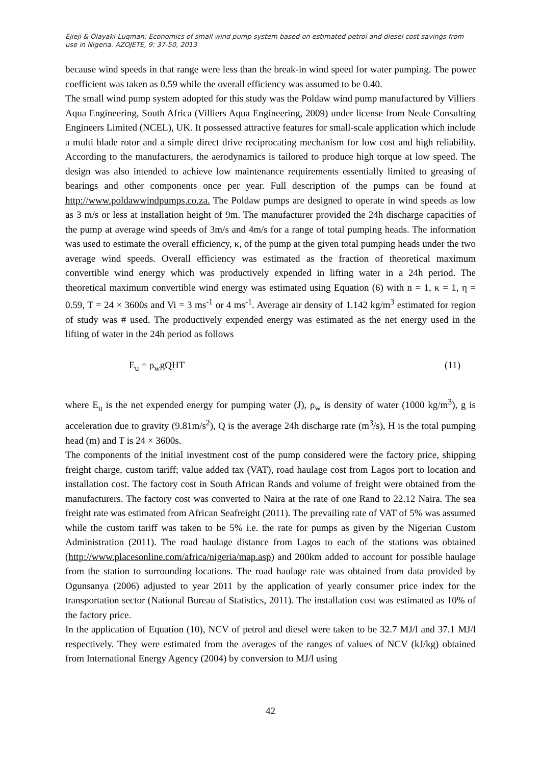Ejieji & Olayaki-Luqman: Economics of small wind pump system based on estimated petrol and diesel cost savings from use in Nigeria. AZOJETE, 9: 37-50, 2013
because wind speeds in that range were less than the break-in wind speed for water pumping. The power coefficient was taken as 0.59 while the overall efficiency was assumed to be 0.40.
The small wind pump system adopted for this study was the Poldaw wind pump manufactured by Villiers Aqua Engineering, South Africa (Villiers Aqua Engineering, 2009) under license from Neale Consulting Engineers Limited (NCEL), UK. It possessed attractive features for small-scale application which include a multi blade rotor and a simple direct drive reciprocating mechanism for low cost and high reliability. According to the manufacturers, the aerodynamics is tailored to produce high torque at low speed. The design was also intended to achieve low maintenance requirements essentially limited to greasing of bearings and other components once per year. Full description of the pumps can be found at http://www.poldawwindpumps.co.za. The Poldaw pumps are designed to operate in wind speeds as low as 3 m/s or less at installation height of 9m. The manufacturer provided the 24h discharge capacities of the pump at average wind speeds of 3m/s and 4m/s for a range of total pumping heads. The information was used to estimate the overall efficiency, κ, of the pump at the given total pumping heads under the two average wind speeds. Overall efficiency was estimated as the fraction of theoretical maximum convertible wind energy which was productively expended in lifting water in a 24h period. The theoretical maximum convertible wind energy was estimated using Equation (6) with n = 1, κ = 1, η = 0.59, T = 24 × 3600s and Vi = 3 ms<sup>-1</sup> or 4 ms<sup>-1</sup>. Average air density of 1.142 kg/m<sup>3</sup> estimated for region of study was # used. The productively expended energy was estimated as the net energy used in the lifting of water in the 24h period as follows
E<sub>u</sub> = ρ<sub>w</sub>gQHT (11)
where E<sub>u</sub> is the net expended energy for pumping water (J), ρ<sub>w</sub> is density of water (1000 kg/m<sup>3</sup>), g is acceleration due to gravity (9.81m/s<sup>2</sup>), Q is the average 24h discharge rate (m<sup>3</sup>/s), H is the total pumping head (m) and T is 24 × 3600s.
The components of the initial investment cost of the pump considered were the factory price, shipping freight charge, custom tariff; value added tax (VAT), road haulage cost from Lagos port to location and installation cost. The factory cost in South African Rands and volume of freight were obtained from the manufacturers. The factory cost was converted to Naira at the rate of one Rand to 22.12 Naira. The sea freight rate was estimated from African Seafreight (2011). The prevailing rate of VAT of 5% was assumed while the custom tariff was taken to be 5% i.e. the rate for pumps as given by the Nigerian Custom Administration (2011). The road haulage distance from Lagos to each of the stations was obtained (http://www.placesonline.com/africa/nigeria/map.asp) and 200km added to account for possible haulage from the station to surrounding locations. The road haulage rate was obtained from data provided by Ogunsanya (2006) adjusted to year 2011 by the application of yearly consumer price index for the transportation sector (National Bureau of Statistics, 2011). The installation cost was estimated as 10% of the factory price.
In the application of Equation (10), NCV of petrol and diesel were taken to be 32.7 MJ/l and 37.1 MJ/l respectively. They were estimated from the averages of the ranges of values of NCV (kJ/kg) obtained from International Energy Agency (2004) by conversion to MJ/l using
42